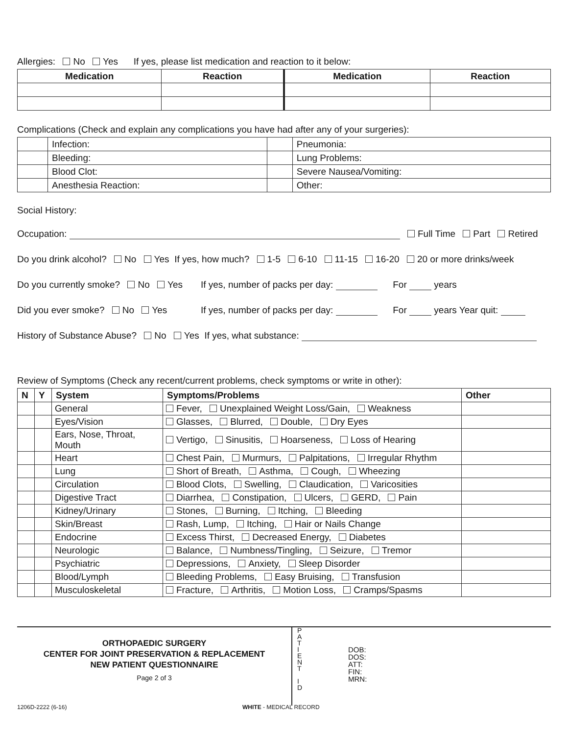Allergies: No Yes If yes, please list medication and reaction to it below:
| Medication | Reaction | Medication | Reaction |
| --- | --- | --- | --- |
Complications (Check and explain any complications you have had after any of your surgeries):
| | Infection: | | Pneumonia: |
| | Bleeding: | | Lung Problems: |
| | Blood Clot: | | Severe Nausea/Vomiting: |
| | Anesthesia Reaction: | | Other: |
Social History:
Occupation: Full Time Part Retired
Do you drink alcohol? No Yes If yes, how much? 1-5 6-10 11-15 16-20 20 or more drinks/week
Do you currently smoke? No Yes If yes, number of packs per day: For years
Did you ever smoke? No Yes If yes, number of packs per day: For years Year quit:
History of Substance Abuse? No Yes If yes, what substance:
Review of Symptoms (Check any recent/current problems, check symptoms or write in other):
| N | Y | System | Symptoms/Problems | Other |
| --- | --- | --- | --- | --- |
| | | General | Fever, Unexplained Weight Loss/Gain, Weakness | |
| | | Eyes/Vision | Glasses, Blurred, Double, Dry Eyes | |
| | | Ears, Nose, Throat, Mouth | Vertigo, Sinusitis, Hoarseness, Loss of Hearing | |
| | | Heart | Chest Pain, Murmurs, Palpitations, Irregular Rhythm | |
| | | Lung | Short of Breath, Asthma, Cough, Wheezing | |
| | | Circulation | Blood Clots, Swelling, Claudication, Varicosities | |
| | | Digestive Tract | Diarrhea, Constipation, Ulcers, GERD, Pain | |
| | | Kidney/Urinary | Stones, Burning, Itching, Bleeding | |
| | | Skin/Breast | Rash, Lump, Itching, Hair or Nails Change | |
| | | Endocrine | Excess Thirst, Decreased Energy, Diabetes | |
| | | Neurologic | Balance, Numbness/Tingling, Seizure, Tremor | |
| | | Psychiatric | Depressions, Anxiety, Sleep Disorder | |
| | | Blood/Lymph | Bleeding Problems, Easy Bruising, Transfusion | |
| | | Musculoskeletal | Fracture, Arthritis, Motion Loss, Cramps/Spasms | |
ORTHOPAEDIC SURGERY
CENTER FOR JOINT PRESERVATION & REPLACEMENT
NEW PATIENT QUESTIONNAIRE
Page 2 of 3
P
A
T
I
E
N
T
I
D
DOB:
DOS:
ATT:
FIN:
MRN:
1206D-2222 (6-16) WHITE - MEDICAL RECORD